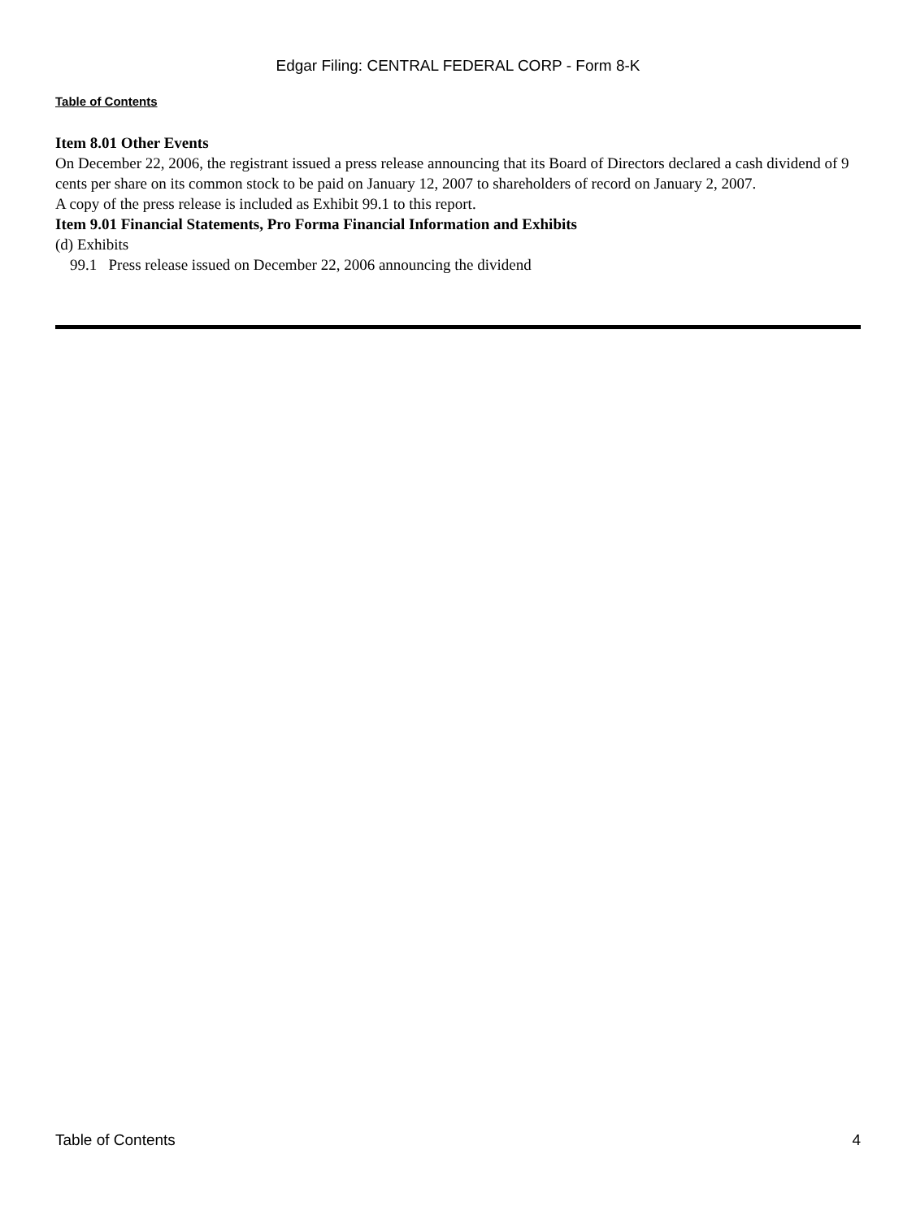Edgar Filing: CENTRAL FEDERAL CORP - Form 8-K
Table of Contents
Item 8.01 Other Events
On December 22, 2006, the registrant issued a press release announcing that its Board of Directors declared a cash dividend of 9 cents per share on its common stock to be paid on January 12, 2007 to shareholders of record on January 2, 2007.
A copy of the press release is included as Exhibit 99.1 to this report.
Item 9.01 Financial Statements, Pro Forma Financial Information and Exhibits
(d) Exhibits
99.1 Press release issued on December 22, 2006 announcing the dividend
Table of Contents 4